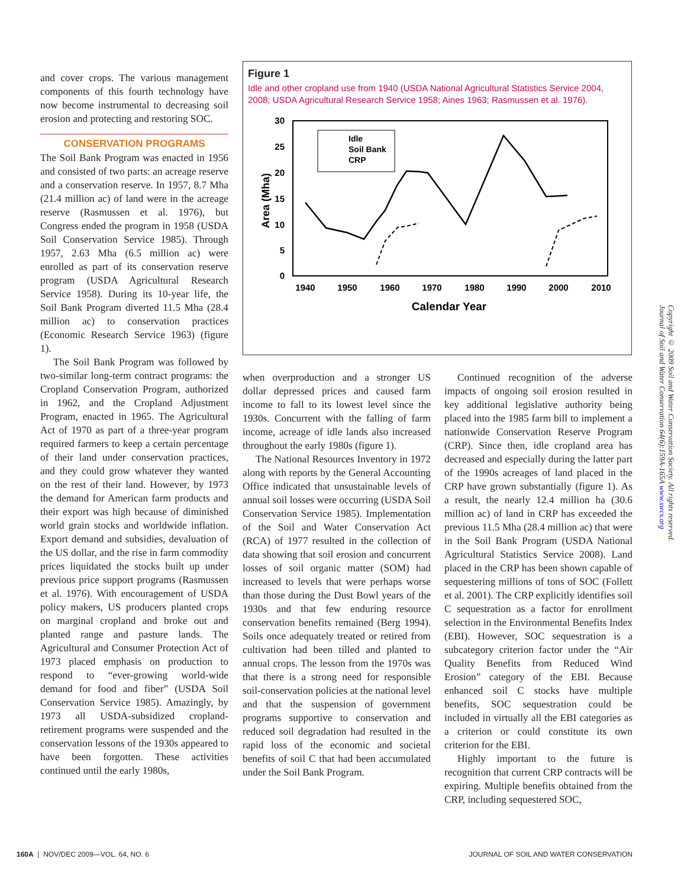and cover crops. The various management components of this fourth technology have now become instrumental to decreasing soil erosion and protecting and restoring SOC.
CONSERVATION PROGRAMS
The Soil Bank Program was enacted in 1956 and consisted of two parts: an acreage reserve and a conservation reserve. In 1957, 8.7 Mha (21.4 million ac) of land were in the acreage reserve (Rasmussen et al. 1976), but Congress ended the program in 1958 (USDA Soil Conservation Service 1985). Through 1957, 2.63 Mha (6.5 million ac) were enrolled as part of its conservation reserve program (USDA Agricultural Research Service 1958). During its 10-year life, the Soil Bank Program diverted 11.5 Mha (28.4 million ac) to conservation practices (Economic Research Service 1963) (figure 1).
The Soil Bank Program was followed by two-similar long-term contract programs: the Cropland Conservation Program, authorized in 1962, and the Cropland Adjustment Program, enacted in 1965. The Agricultural Act of 1970 as part of a three-year program required farmers to keep a certain percentage of their land under conservation practices, and they could grow whatever they wanted on the rest of their land. However, by 1973 the demand for American farm products and their export was high because of diminished world grain stocks and worldwide inflation. Export demand and subsidies, devaluation of the US dollar, and the rise in farm commodity prices liquidated the stocks built up under previous price support programs (Rasmussen et al. 1976). With encouragement of USDA policy makers, US producers planted crops on marginal cropland and broke out and planted range and pasture lands. The Agricultural and Consumer Protection Act of 1973 placed emphasis on production to respond to “ever-growing world-wide demand for food and fiber” (USDA Soil Conservation Service 1985). Amazingly, by 1973 all USDA-subsidized cropland-retirement programs were suspended and the conservation lessons of the 1930s appeared to have been forgotten. These activities continued until the early 1980s,
Figure 1
Idle and other cropland use from 1940 (USDA National Agricultural Statistics Service 2004, 2008; USDA Agricultural Research Service 1958; Aines 1963; Rasmussen et al. 1976).
30
25
20
15
10
5
0
1940
1950
1960
1970
1980
1990
2000
2010
Calendar Year
Area (Mha)
Idle
Soil Bank
CRP
when overproduction and a stronger US dollar depressed prices and caused farm income to fall to its lowest level since the 1930s. Concurrent with the falling of farm income, acreage of idle lands also increased throughout the early 1980s (figure 1).
The National Resources Inventory in 1972 along with reports by the General Accounting Office indicated that unsustainable levels of annual soil losses were occurring (USDA Soil Conservation Service 1985). Implementation of the Soil and Water Conservation Act (RCA) of 1977 resulted in the collection of data showing that soil erosion and concurrent losses of soil organic matter (SOM) had increased to levels that were perhaps worse than those during the Dust Bowl years of the 1930s and that few enduring resource conservation benefits remained (Berg 1994). Soils once adequately treated or retired from cultivation had been tilled and planted to annual crops. The lesson from the 1970s was that there is a strong need for responsible soil-conservation policies at the national level and that the suspension of government programs supportive to conservation and reduced soil degradation had resulted in the rapid loss of the economic and societal benefits of soil C that had been accumulated under the Soil Bank Program.
Continued recognition of the adverse impacts of ongoing soil erosion resulted in key additional legislative authority being placed into the 1985 farm bill to implement a nationwide Conservation Reserve Program (CRP). Since then, idle cropland area has decreased and especially during the latter part of the 1990s acreages of land placed in the CRP have grown substantially (figure 1). As a result, the nearly 12.4 million ha (30.6 million ac) of land in CRP has exceeded the previous 11.5 Mha (28.4 million ac) that were in the Soil Bank Program (USDA National Agricultural Statistics Service 2008). Land placed in the CRP has been shown capable of sequestering millions of tons of SOC (Follett et al. 2001). The CRP explicitly identifies soil C sequestration as a factor for enrollment selection in the Environmental Benefits Index (EBI). However, SOC sequestration is a subcategory criterion factor under the “Air Quality Benefits from Reduced Wind Erosion” category of the EBI. Because enhanced soil C stocks have multiple benefits, SOC sequestration could be included in virtually all the EBI categories as a criterion or could constitute its own criterion for the EBI.
Highly important to the future is recognition that current CRP contracts will be expiring. Multiple benefits obtained from the CRP, including sequestered SOC,
Copyright © 2009 Soil and Water Conservation Society. All rights reserved.
Journal of Soil and Water Conservation 64(6):159A-165A www.swcs.org
160A | NOV/DEC 2009—VOL. 64, NO. 6 JOURNAL OF SOIL AND WATER CONSERVATION